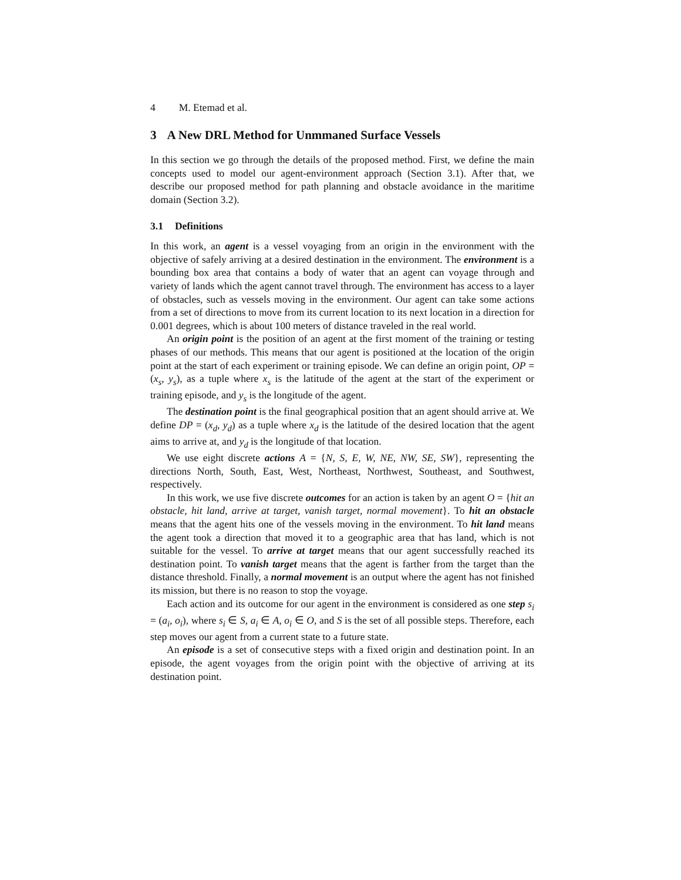4 M. Etemad et al.
3 A New DRL Method for Unmmaned Surface Vessels
In this section we go through the details of the proposed method. First, we define the main concepts used to model our agent-environment approach (Section 3.1). After that, we describe our proposed method for path planning and obstacle avoidance in the maritime domain (Section 3.2).
3.1 Definitions
In this work, an agent is a vessel voyaging from an origin in the environment with the objective of safely arriving at a desired destination in the environment. The environment is a bounding box area that contains a body of water that an agent can voyage through and variety of lands which the agent cannot travel through. The environment has access to a layer of obstacles, such as vessels moving in the environment. Our agent can take some actions from a set of directions to move from its current location to its next location in a direction for 0.001 degrees, which is about 100 meters of distance traveled in the real world.
An origin point is the position of an agent at the first moment of the training or testing phases of our methods. This means that our agent is positioned at the location of the origin point at the start of each experiment or training episode. We can define an origin point, OP = (x<sub>s</sub>, y<sub>s</sub>), as a tuple where x<sub>s</sub> is the latitude of the agent at the start of the experiment or training episode, and y<sub>s</sub> is the longitude of the agent.
The destination point is the final geographical position that an agent should arrive at. We define DP = (x<sub>d</sub>, y<sub>d</sub>) as a tuple where x<sub>d</sub> is the latitude of the desired location that the agent aims to arrive at, and y<sub>d</sub> is the longitude of that location.
We use eight discrete actions A = {N, S, E, W, NE, NW, SE, SW}, representing the directions North, South, East, West, Northeast, Northwest, Southeast, and Southwest, respectively.
In this work, we use five discrete outcomes for an action is taken by an agent O = {hit an obstacle, hit land, arrive at target, vanish target, normal movement}. To hit an obstacle means that the agent hits one of the vessels moving in the environment. To hit land means the agent took a direction that moved it to a geographic area that has land, which is not suitable for the vessel. To arrive at target means that our agent successfully reached its destination point. To vanish target means that the agent is farther from the target than the distance threshold. Finally, a normal movement is an output where the agent has not finished its mission, but there is no reason to stop the voyage.
Each action and its outcome for our agent in the environment is considered as one step s<sub>i</sub> = (a<sub>i</sub>, o<sub>i</sub>), where s<sub>i</sub> ∈ S, a<sub>i</sub> ∈ A, o<sub>i</sub> ∈ O, and S is the set of all possible steps. Therefore, each step moves our agent from a current state to a future state.
An episode is a set of consecutive steps with a fixed origin and destination point. In an episode, the agent voyages from the origin point with the objective of arriving at its destination point.